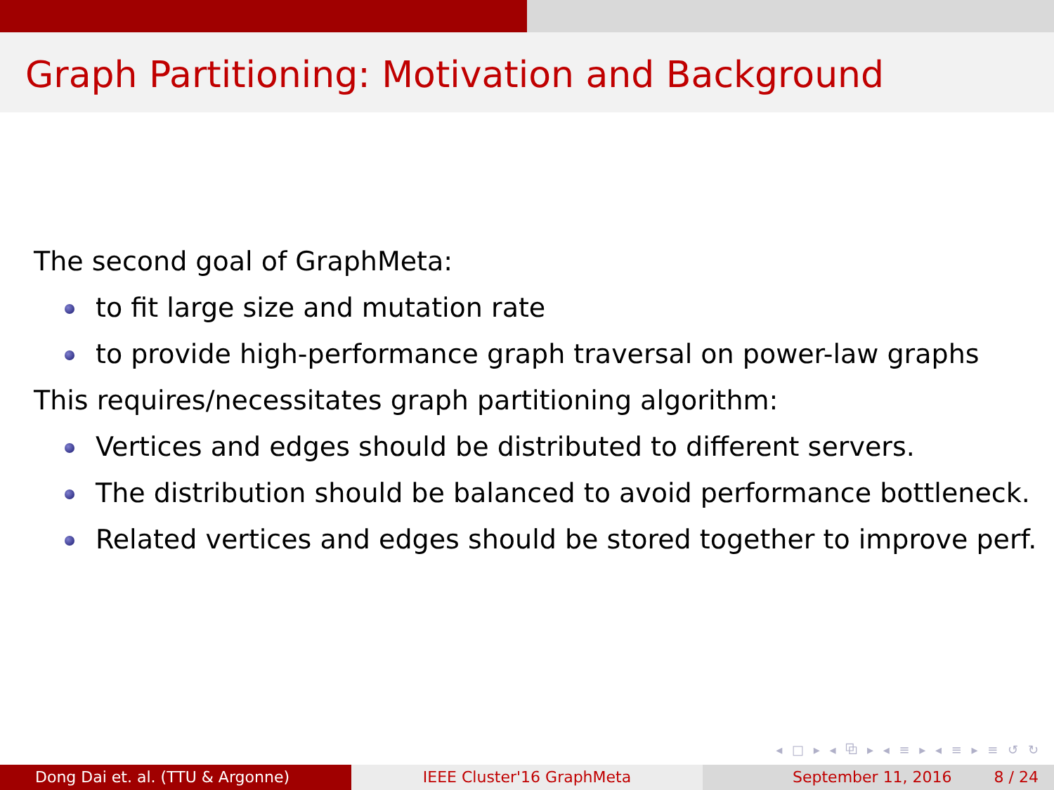Graph Partitioning: Motivation and Background
The second goal of GraphMeta:
to fit large size and mutation rate
to provide high-performance graph traversal on power-law graphs
This requires/necessitates graph partitioning algorithm:
Vertices and edges should be distributed to different servers.
The distribution should be balanced to avoid performance bottleneck.
Related vertices and edges should be stored together to improve perf.
◂ □ ▸ ◂ ⧉ ▸ ◂ ≡ ▸ ◂ ≡ ▸ ≡ ↺ ↻
Dong Dai et. al. (TTU & Argonne) IEEE Cluster'16 GraphMeta September 11, 2016 8 / 24